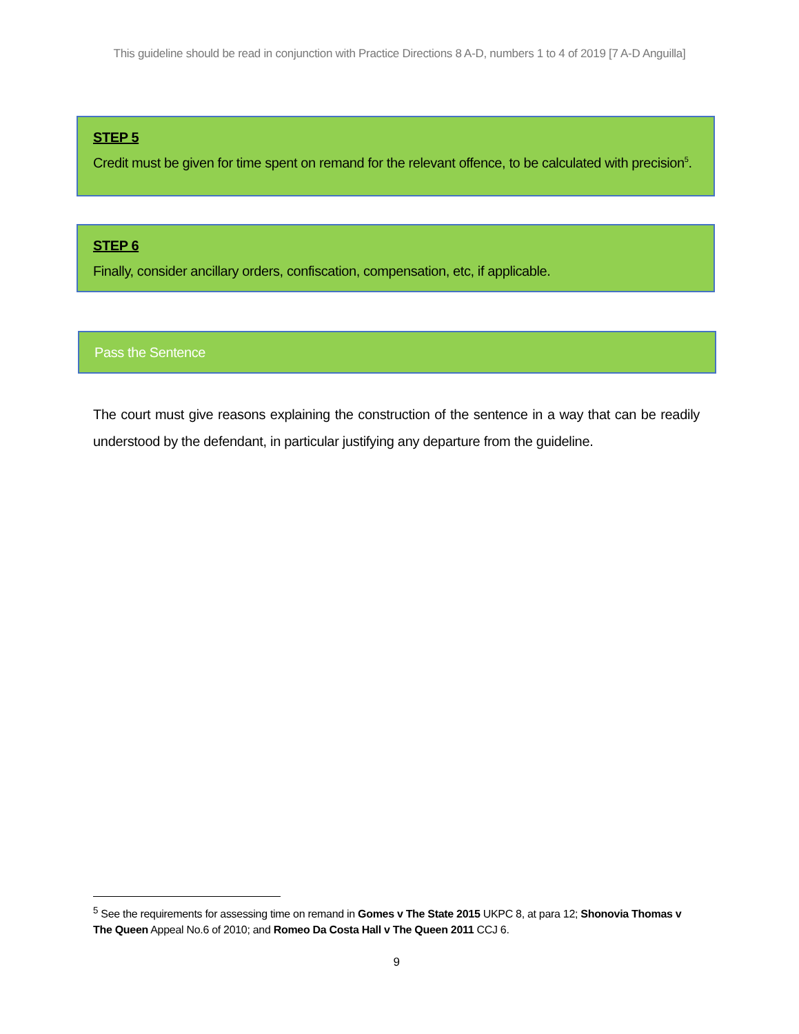This guideline should be read in conjunction with Practice Directions 8 A-D, numbers 1 to 4 of 2019 [7 A-D Anguilla]
STEP 5
Credit must be given for time spent on remand for the relevant offence, to be calculated with precision<sup>5</sup>.
STEP 6
Finally, consider ancillary orders, confiscation, compensation, etc, if applicable.
Pass the Sentence
The court must give reasons explaining the construction of the sentence in a way that can be readily understood by the defendant, in particular justifying any departure from the guideline.
<sup>5</sup> See the requirements for assessing time on remand in Gomes v The State 2015 UKPC 8, at para 12; Shonovia Thomas v The Queen Appeal No.6 of 2010; and Romeo Da Costa Hall v The Queen 2011 CCJ 6.
9